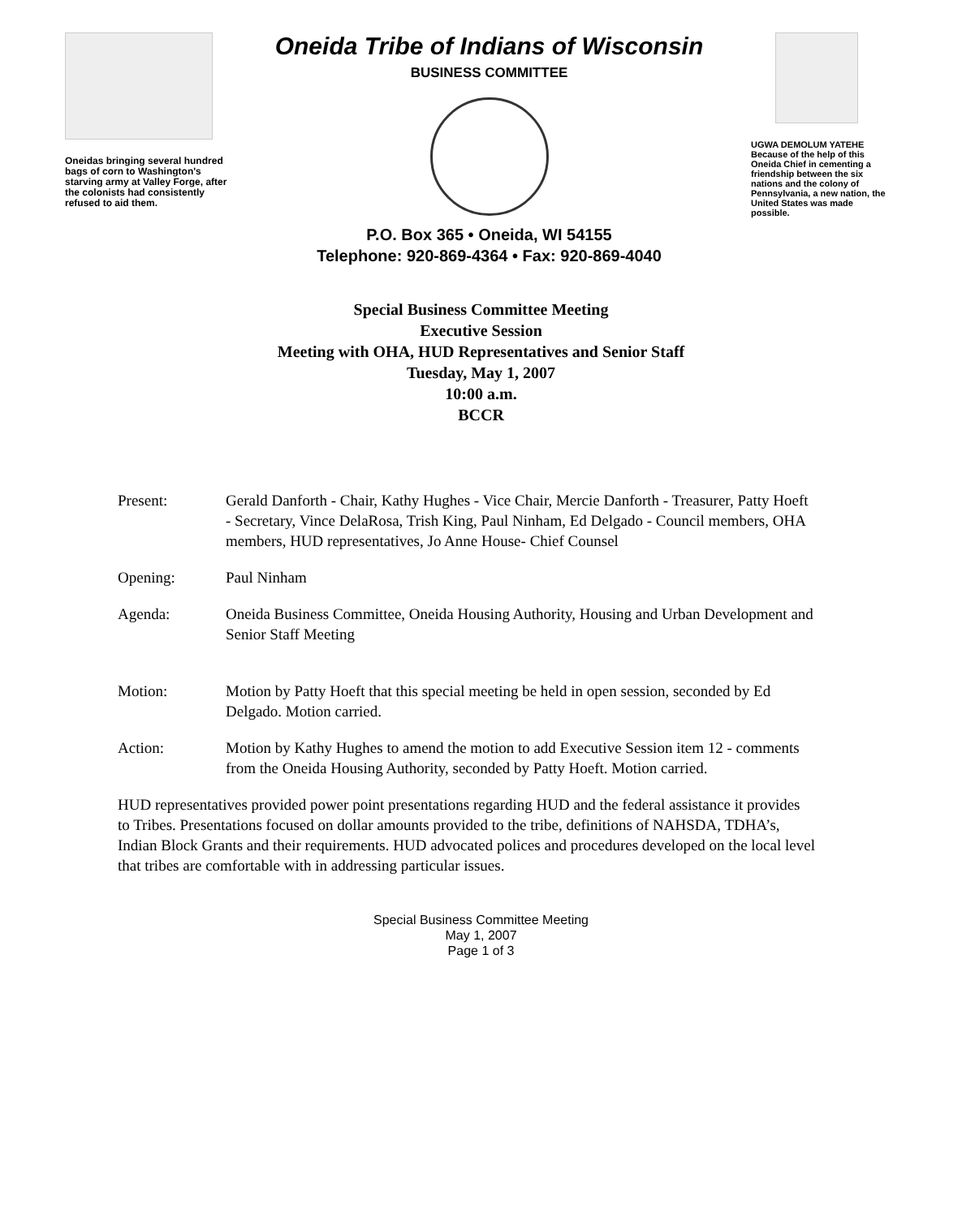Oneidas bringing several hundred bags of corn to Washington's starving army at Valley Forge, after the colonists had consistently refused to aid them.
Oneida Tribe of Indians of Wisconsin
BUSINESS COMMITTEE
P.O. Box 365 • Oneida, WI 54155
Telephone: 920-869-4364 • Fax: 920-869-4040
UGWA DEMOLUM YATEHE Because of the help of this Oneida Chief in cementing a friendship between the six nations and the colony of Pennsylvania, a new nation, the United States was made possible.
Special Business Committee Meeting
Executive Session
Meeting with OHA, HUD Representatives and Senior Staff
Tuesday, May 1, 2007
10:00 a.m.
BCCR
Present: Gerald Danforth - Chair, Kathy Hughes - Vice Chair, Mercie Danforth - Treasurer, Patty Hoeft - Secretary, Vince DelaRosa, Trish King, Paul Ninham, Ed Delgado - Council members, OHA members, HUD representatives, Jo Anne House- Chief Counsel
Opening: Paul Ninham
Agenda: Oneida Business Committee, Oneida Housing Authority, Housing and Urban Development and Senior Staff Meeting
Motion: Motion by Patty Hoeft that this special meeting be held in open session, seconded by Ed Delgado. Motion carried.
Action: Motion by Kathy Hughes to amend the motion to add Executive Session item 12 - comments from the Oneida Housing Authority, seconded by Patty Hoeft. Motion carried.
HUD representatives provided power point presentations regarding HUD and the federal assistance it provides to Tribes. Presentations focused on dollar amounts provided to the tribe, definitions of NAHSDA, TDHA’s, Indian Block Grants and their requirements. HUD advocated polices and procedures developed on the local level that tribes are comfortable with in addressing particular issues.
Special Business Committee Meeting
May 1, 2007
Page 1 of 3